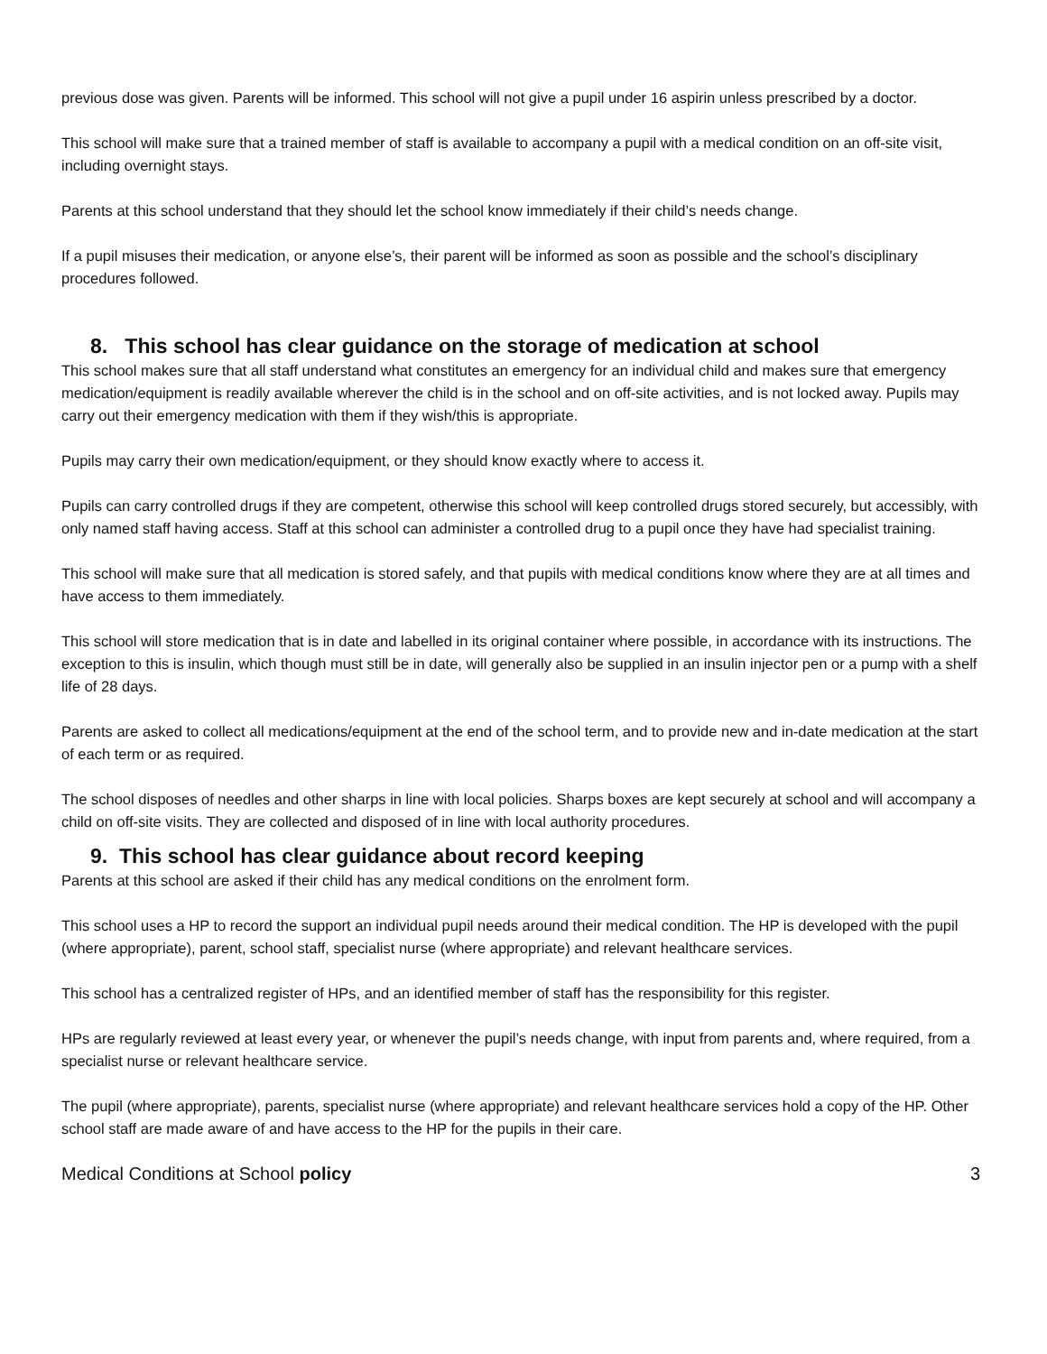previous dose was given. Parents will be informed. This school will not give a pupil under 16 aspirin unless prescribed by a doctor.
This school will make sure that a trained member of staff is available to accompany a pupil with a medical condition on an off-site visit, including overnight stays.
Parents at this school understand that they should let the school know immediately if their child’s needs change.
If a pupil misuses their medication, or anyone else’s, their parent will be informed as soon as possible and the school’s disciplinary procedures followed.
8. This school has clear guidance on the storage of medication at school
This school makes sure that all staff understand what constitutes an emergency for an individual child and makes sure that emergency medication/equipment is readily available wherever the child is in the school and on off-site activities, and is not locked away. Pupils may carry out their emergency medication with them if they wish/this is appropriate.
Pupils may carry their own medication/equipment, or they should know exactly where to access it.
Pupils can carry controlled drugs if they are competent, otherwise this school will keep controlled drugs stored securely, but accessibly, with only named staff having access. Staff at this school can administer a controlled drug to a pupil once they have had specialist training.
This school will make sure that all medication is stored safely, and that pupils with medical conditions know where they are at all times and have access to them immediately.
This school will store medication that is in date and labelled in its original container where possible, in accordance with its instructions. The exception to this is insulin, which though must still be in date, will generally also be supplied in an insulin injector pen or a pump with a shelf life of 28 days.
Parents are asked to collect all medications/equipment at the end of the school term, and to provide new and in-date medication at the start of each term or as required.
The school disposes of needles and other sharps in line with local policies. Sharps boxes are kept securely at school and will accompany a child on off-site visits. They are collected and disposed of in line with local authority procedures.
9. This school has clear guidance about record keeping
Parents at this school are asked if their child has any medical conditions on the enrolment form.
This school uses a HP to record the support an individual pupil needs around their medical condition. The HP is developed with the pupil (where appropriate), parent, school staff, specialist nurse (where appropriate) and relevant healthcare services.
This school has a centralized register of HPs, and an identified member of staff has the responsibility for this register.
HPs are regularly reviewed at least every year, or whenever the pupil’s needs change, with input from parents and, where required, from a specialist nurse or relevant healthcare service.
The pupil (where appropriate), parents, specialist nurse (where appropriate) and relevant healthcare services hold a copy of the HP. Other school staff are made aware of and have access to the HP for the pupils in their care.
Medical Conditions at School policy 3